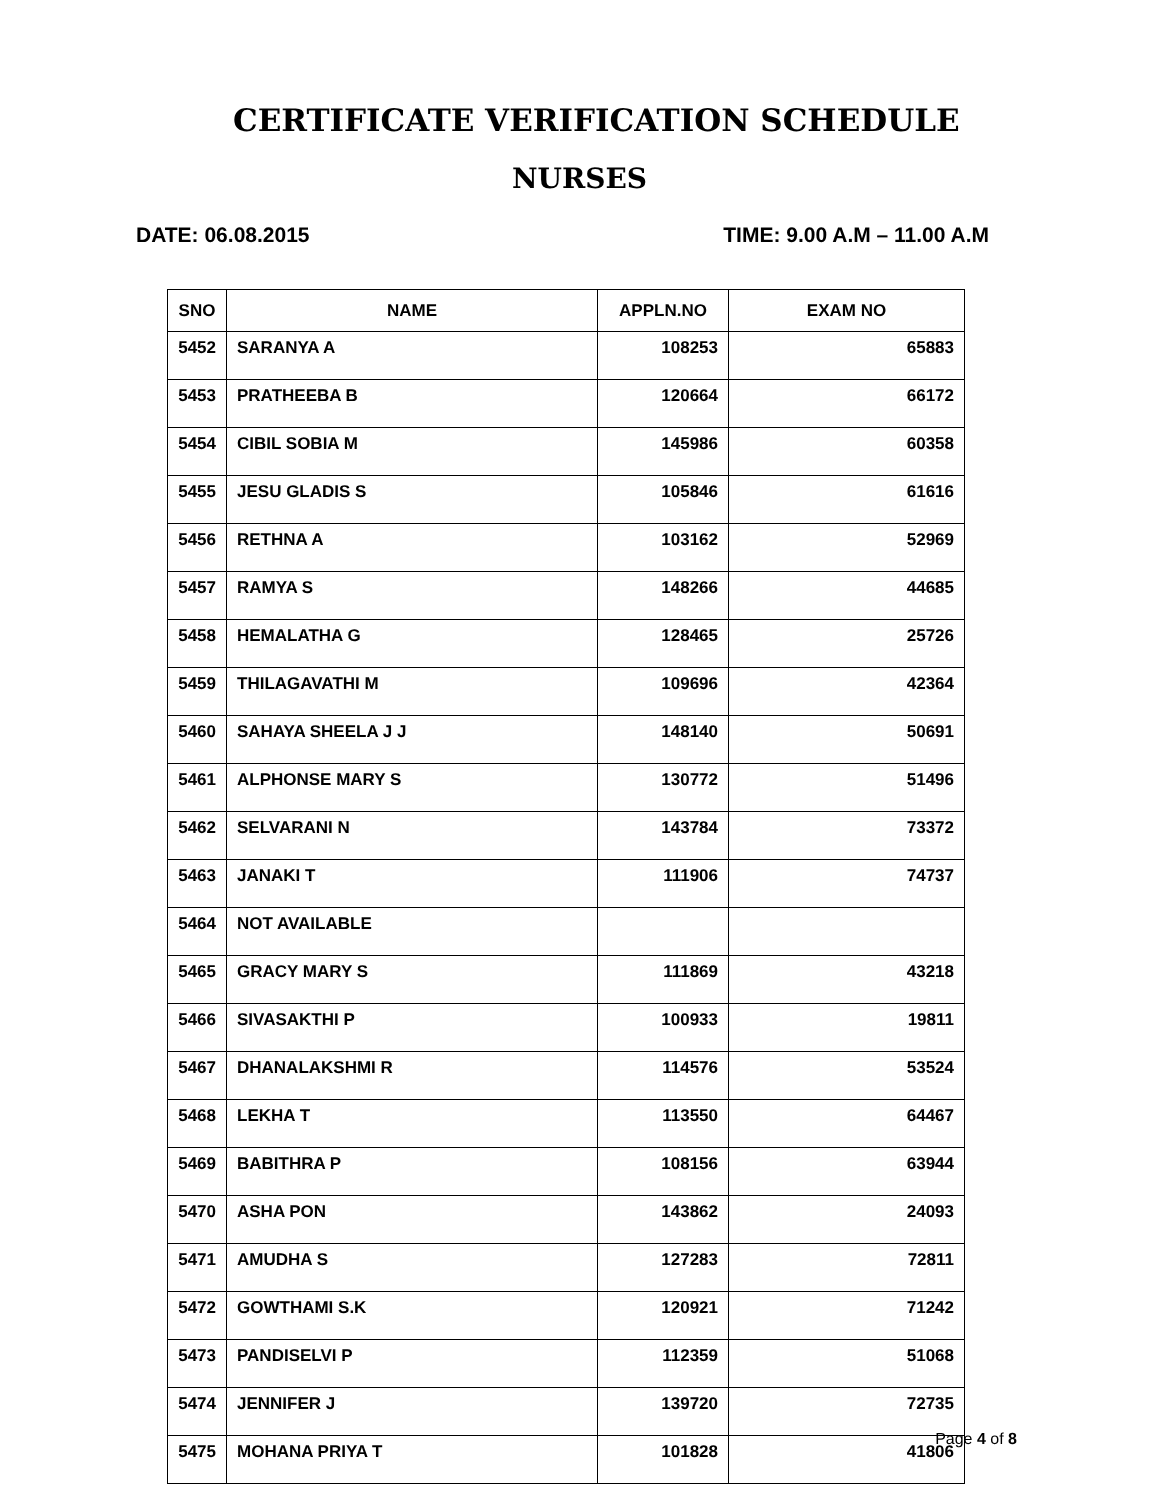CERTIFICATE VERIFICATION SCHEDULE
NURSES
DATE: 06.08.2015 TIME: 9.00 A.M – 11.00 A.M
| SNO | NAME | APPLN.NO | EXAM NO |
| --- | --- | --- | --- |
| 5452 | SARANYA A | 108253 | 65883 |
| 5453 | PRATHEEBA B | 120664 | 66172 |
| 5454 | CIBIL SOBIA M | 145986 | 60358 |
| 5455 | JESU GLADIS S | 105846 | 61616 |
| 5456 | RETHNA A | 103162 | 52969 |
| 5457 | RAMYA S | 148266 | 44685 |
| 5458 | HEMALATHA G | 128465 | 25726 |
| 5459 | THILAGAVATHI M | 109696 | 42364 |
| 5460 | SAHAYA SHEELA J J | 148140 | 50691 |
| 5461 | ALPHONSE MARY S | 130772 | 51496 |
| 5462 | SELVARANI N | 143784 | 73372 |
| 5463 | JANAKI T | 111906 | 74737 |
| 5464 | NOT AVAILABLE | | |
| 5465 | GRACY MARY S | 111869 | 43218 |
| 5466 | SIVASAKTHI P | 100933 | 19811 |
| 5467 | DHANALAKSHMI R | 114576 | 53524 |
| 5468 | LEKHA T | 113550 | 64467 |
| 5469 | BABITHRA P | 108156 | 63944 |
| 5470 | ASHA PON | 143862 | 24093 |
| 5471 | AMUDHA S | 127283 | 72811 |
| 5472 | GOWTHAMI S.K | 120921 | 71242 |
| 5473 | PANDISELVI P | 112359 | 51068 |
| 5474 | JENNIFER J | 139720 | 72735 |
| 5475 | MOHANA PRIYA T | 101828 | 41806 |
Page 4 of 8